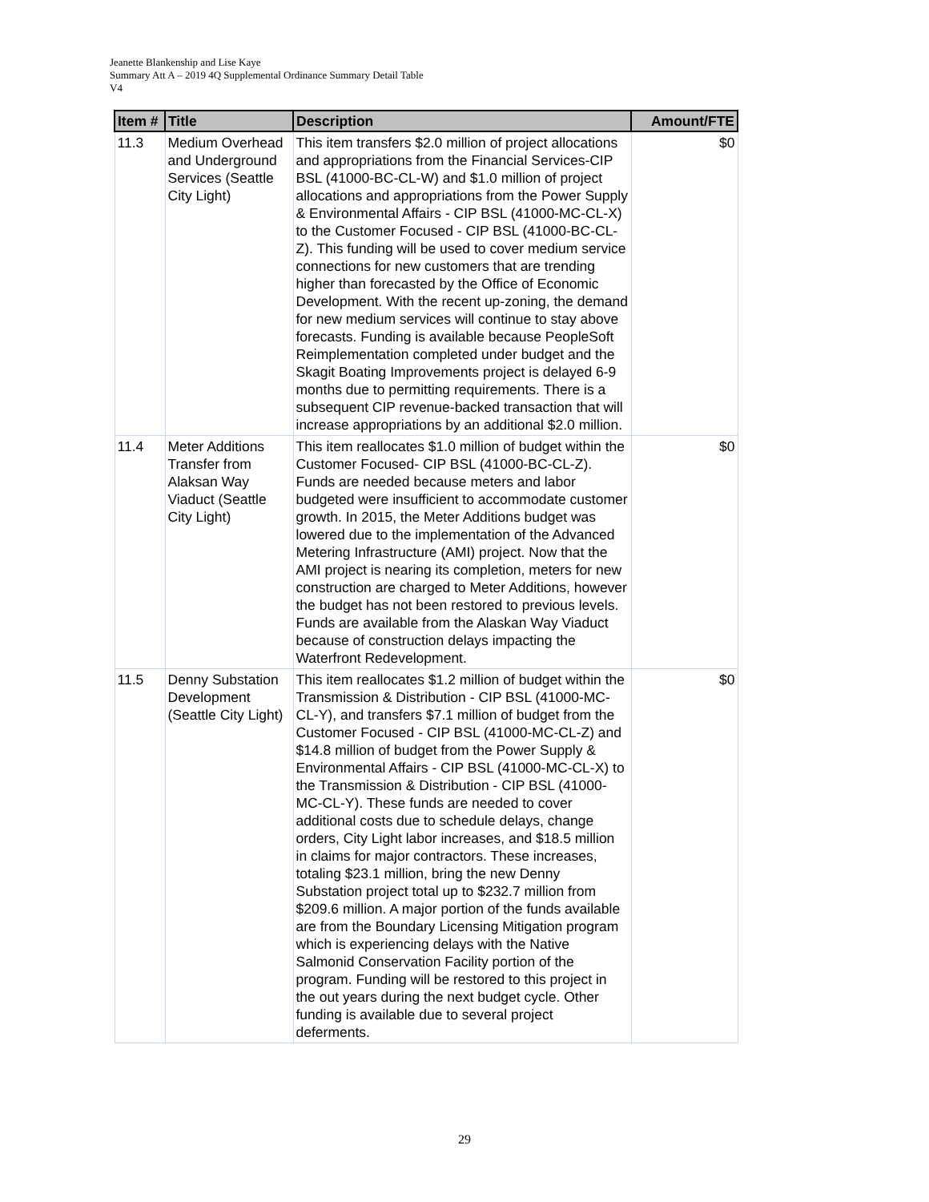Jeanette Blankenship and Lise Kaye
Summary Att A – 2019 4Q Supplemental Ordinance Summary Detail Table
V4
| Item # | Title | Description | Amount/FTE |
| --- | --- | --- | --- |
| 11.3 | Medium Overhead and Underground Services (Seattle City Light) | This item transfers $2.0 million of project allocations and appropriations from the Financial Services-CIP BSL (41000-BC-CL-W) and $1.0 million of project allocations and appropriations from the Power Supply & Environmental Affairs - CIP BSL (41000-MC-CL-X) to the Customer Focused - CIP BSL (41000-BC-CL-Z). This funding will be used to cover medium service connections for new customers that are trending higher than forecasted by the Office of Economic Development. With the recent up-zoning, the demand for new medium services will continue to stay above forecasts. Funding is available because PeopleSoft Reimplementation completed under budget and the Skagit Boating Improvements project is delayed 6-9 months due to permitting requirements. There is a subsequent CIP revenue-backed transaction that will increase appropriations by an additional $2.0 million. | $0 |
| 11.4 | Meter Additions Transfer from Alaksan Way Viaduct (Seattle City Light) | This item reallocates $1.0 million of budget within the Customer Focused- CIP BSL (41000-BC-CL-Z). Funds are needed because meters and labor budgeted were insufficient to accommodate customer growth. In 2015, the Meter Additions budget was lowered due to the implementation of the Advanced Metering Infrastructure (AMI) project. Now that the AMI project is nearing its completion, meters for new construction are charged to Meter Additions, however the budget has not been restored to previous levels. Funds are available from the Alaskan Way Viaduct because of construction delays impacting the Waterfront Redevelopment. | $0 |
| 11.5 | Denny Substation Development (Seattle City Light) | This item reallocates $1.2 million of budget within the Transmission & Distribution - CIP BSL (41000-MC-CL-Y), and transfers $7.1 million of budget from the Customer Focused - CIP BSL (41000-MC-CL-Z) and $14.8 million of budget from the Power Supply & Environmental Affairs - CIP BSL (41000-MC-CL-X) to the Transmission & Distribution - CIP BSL (41000-MC-CL-Y). These funds are needed to cover additional costs due to schedule delays, change orders, City Light labor increases, and $18.5 million in claims for major contractors. These increases, totaling $23.1 million, bring the new Denny Substation project total up to $232.7 million from $209.6 million. A major portion of the funds available are from the Boundary Licensing Mitigation program which is experiencing delays with the Native Salmonid Conservation Facility portion of the program. Funding will be restored to this project in the out years during the next budget cycle. Other funding is available due to several project deferments. | $0 |
29